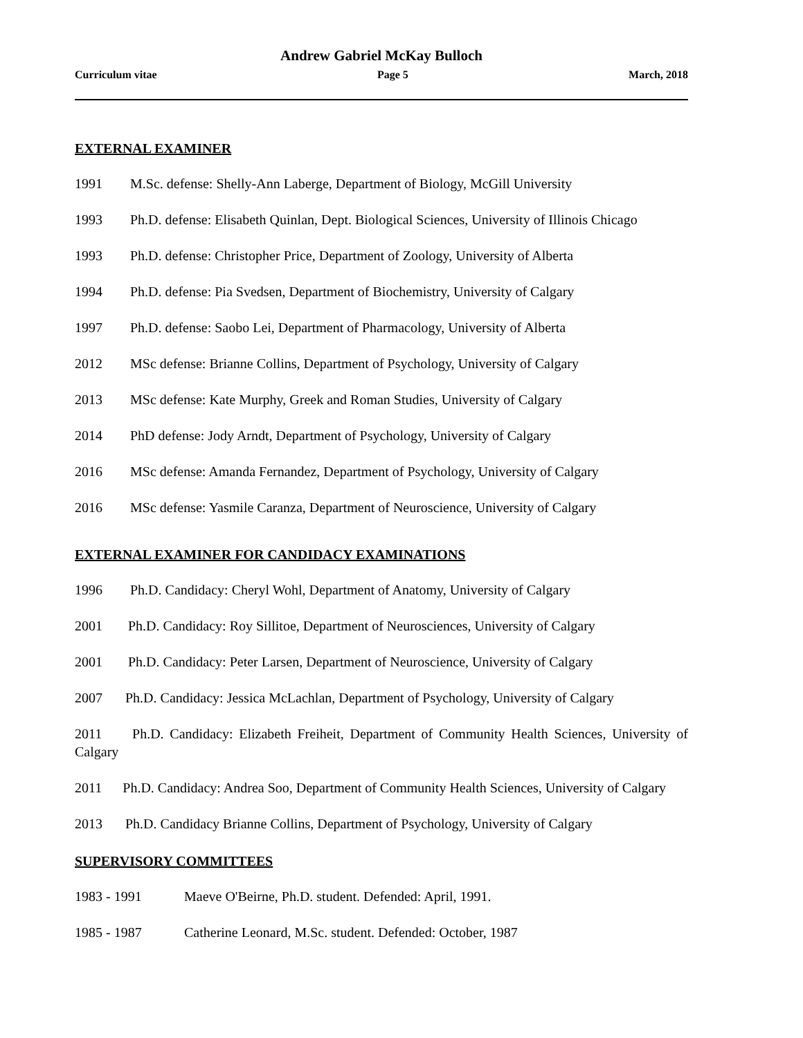Andrew Gabriel McKay Bulloch
Curriculum vitae Page 5 March, 2018
EXTERNAL EXAMINER
1991 M.Sc. defense: Shelly-Ann Laberge, Department of Biology, McGill University
1993 Ph.D. defense: Elisabeth Quinlan, Dept. Biological Sciences, University of Illinois Chicago
1993 Ph.D. defense: Christopher Price, Department of Zoology, University of Alberta
1994 Ph.D. defense: Pia Svedsen, Department of Biochemistry, University of Calgary
1997 Ph.D. defense: Saobo Lei, Department of Pharmacology, University of Alberta
2012 MSc defense: Brianne Collins, Department of Psychology, University of Calgary
2013 MSc defense: Kate Murphy, Greek and Roman Studies, University of Calgary
2014 PhD defense: Jody Arndt, Department of Psychology, University of Calgary
2016 MSc defense: Amanda Fernandez, Department of Psychology, University of Calgary
2016 MSc defense: Yasmile Caranza, Department of Neuroscience, University of Calgary
EXTERNAL EXAMINER FOR CANDIDACY EXAMINATIONS
1996 Ph.D. Candidacy: Cheryl Wohl, Department of Anatomy, University of Calgary
2001 Ph.D. Candidacy: Roy Sillitoe, Department of Neurosciences, University of Calgary
2001 Ph.D. Candidacy: Peter Larsen, Department of Neuroscience, University of Calgary
2007 Ph.D. Candidacy: Jessica McLachlan, Department of Psychology, University of Calgary
2011 Ph.D. Candidacy: Elizabeth Freiheit, Department of Community Health Sciences, University of Calgary
2011 Ph.D. Candidacy: Andrea Soo, Department of Community Health Sciences, University of Calgary
2013 Ph.D. Candidacy Brianne Collins, Department of Psychology, University of Calgary
SUPERVISORY COMMITTEES
1983 - 1991 Maeve O'Beirne, Ph.D. student. Defended: April, 1991.
1985 - 1987 Catherine Leonard, M.Sc. student. Defended: October, 1987